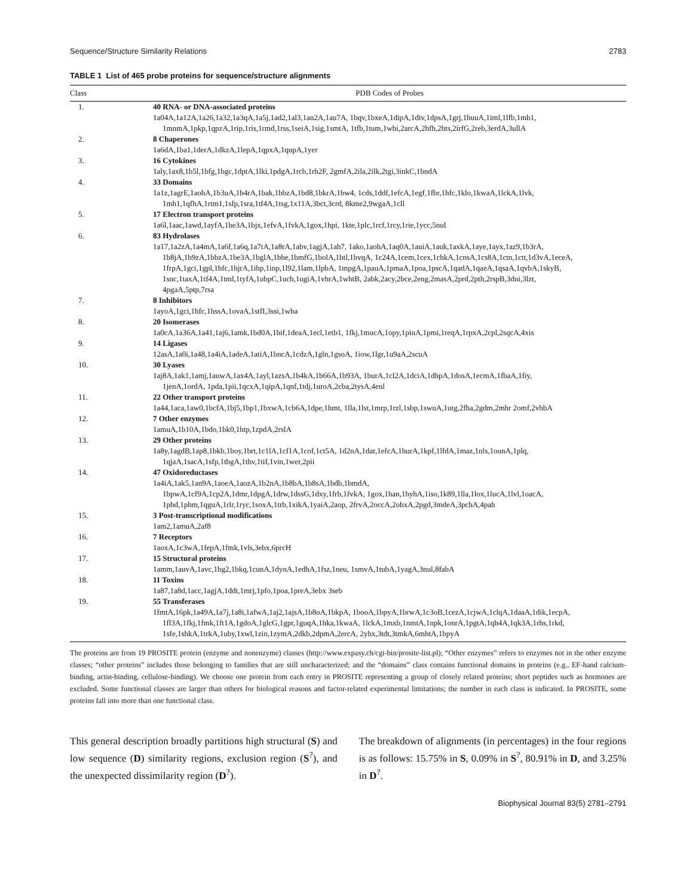Sequence/Structure Similarity Relations 2783
TABLE 1 List of 465 probe proteins for sequence/structure alignments
| Class | PDB Codes of Probes |
| --- | --- |
| 1. | 40 RNA- or DNA-associated proteins 1a04A,1a12A,1a26,1a32,1a3qA,1a5j,1ad2,1al3,1an2A,1au7A, 1bqv,1bxeA,1dipA,1div,1dpsA,1grj,1huuA,1iml,1lfb,1mh1, 1mnmA,1pkp,1qpzA,1rip,1ris,1rmd,1rss,1seiA,1sig,1smtA, 1tfb,1tum,1whi,2arcA,2hfh,2hts,2irfG,2reb,3erdA,3ullA |
| 2. | 8 Chaperones 1a6dA,1ba1,1derA,1dkzA,1lepA,1qpxA,1qupA,1yer |
| 3. | 16 Cytokines 1aly,1ax8,1b5l,1bfg,1bgc,1dptA,1lki,1pdgA,1rcb,1rh2F, 2gmfA,2ila,2ilk,2tgi,3inkC,1bndA |
| 4. | 33 Domains 1a1z,1agrE,1aohA,1b3uA,1b4rA,1bak,1bbzA,1bd8,1bkrA,1bw4, 1cds,1ddf,1efcA,1egf,1fbr,1hfc,1klo,1kwaA,1lckA,1lvk, 1mh1,1qfhA,1rtm1,1sfp,1sra,1tf4A,1tsg,1x11A,3bct,3crd, 8kme2,9wgaA,1cll |
| 5. | 17 Electron transport proteins 1a6l,1aac,1awd,1ayfA,1be3A,1bjx,1efvA,1fvkA,1gox,1hpi, 1kte,1plc,1rcf,1rcy,1rie,1ycc,5nul |
| 6. | 83 Hydrolases 1a17,1a2zA,1a4mA,1a6f,1a6q,1a7tA,1a8rA,1abv,1agjA,1ah7, 1ako,1aohA,1aq0A,1auiA,1auk,1axkA,1aye,1ayx,1az9,1b3rA, 1b8jA,1b9zA,1bbzA,1be3A,1bglA,1bhe,1bmfG,1bolA,1btl,1bvqA, 1c24A,1cem,1cex,1chkA,1cnsA,1cs8A,1ctn,1ctt,1d3vA,1eceA, 1frpA,1gci,1gpl,1hfc,1hjrA,1ihp,1inp,1l92,1lam,1lpbA, 1mpgA,1pauA,1pmaA,1poa,1pscA,1qadA,1qaeA,1qsaA,1qvbA,1skyB, 1snc,1taxA,1tf4A,1tml,1tyfA,1ubpC,1uch,1ugiA,1vhrA,1whtB, 2abk,2acy,2bce,2eng,2masA,2prd,2pth,2rspB,3dni,3lzt, 4pgaA,5ptp,7rsa |
| 7. | 8 Inhibitors 1ayoA,1gci,1hfc,1hssA,1ovaA,1stfI,3ssi,1wba |
| 8. | 20 Isomerases 1a0cA,1a36A,1a41,1aj6,1amk,1bd0A,1bif,1deaA,1ecl,1etb1, 1fkj,1mucA,1opy,1pinA,1pmi,1reqA,1rpxA,2cpl,2sqcA,4xis |
| 9. | 14 Ligases 12asA,1a0i,1a48,1a4iA,1adeA,1atiA,1bncA,1cdzA,1gln,1gsoA, 1iow,1lgr,1u9aA,2scuA |
| 10. | 30 Lyases 1aj8A,1ak1,1amj,1auwA,1ax4A,1ayl,1azsA,1b4kA,1b66A,1b93A, 1burA,1cl2A,1dciA,1dhpA,1dosA,1ecmA,1fbaA,1fiy, 1jenA,1ordA, 1pda,1pii,1qcxA,1qipA,1qnf,1tdj,1uroA,2cba,2tysA,4enl |
| 11. | 22 Other transport proteins 1a44,1aca,1aw0,1bcfA,1bj5,1bp1,1bxwA,1cb6A,1dpe,1hmt, 1lla,1lst,1mrp,1rzl,1sbp,1swuA,1utg,2fha,2gdm,2mhr 2omf,2vhbA |
| 12. | 7 Other enzymes 1amuA,1b10A,1bdo,1bk0,1htp,1zpdA,2rslA |
| 13. | 29 Other proteins 1a8y,1agdB,1ap8,1bkb,1boy,1brt,1c1lA,1cf1A,1cof,1ct5A, 1d2nA,1dar,1efcA,1hurA,1kpf,1lfdA,1maz,1nls,1ounA,1plq, 1qjaA,1sacA,1sfp,1tbgA,1thv,1tif,1vin,1wer,2pii |
| 14. | 47 Oxidoreductases 1a4iA,1ak5,1an9A,1aoeA,1aozA,1b2nA,1b8bA,1b8sA,1bdb,1bmdA, 1bpwA,1cf9A,1cp2A,1dmr,1dpgA,1drw,1dssG,1dxy,1frb,1fvkA, 1gox,1han,1hyhA,1iso,1k89,1lla,1lox,1lucA,1lvl,1oacA, 1phd,1phm,1qguA,1rlr,1ryc,1soxA,1trb,1xikA,1yaiA,2aop, 2frvA,2occA,2ohxA,2pgd,3mdeA,3pchA,4pah |
| 15. | 3 Post-transcriptional modifications 1am2,1amuA,2af8 |
| 16. | 7 Receptors 1aoxA,1c3wA,1fepA,1fmk,1vls,3ebx,6prcH |
| 17. | 15 Structural proteins 1amm,1auvA,1avc,1bg2,1bkq,1cunA,1dynA,1edhA,1fsz,1neu, 1smvA,1tubA,1yagA,3nul,8fabA |
| 18. | 11 Toxins 1a87,1a8d,1acc,1agjA,1ddt,1mrj,1pfo,1poa,1preA,3ebx 3seb |
| 19. | 55 Transferases 1fmtA,16pk,1a49A,1a7j,1a8i,1afwA,1aj2,1ajsA,1b8oA,1bkpA, 1booA,1bpyA,1brwA,1c3oB,1cezA,1cjwA,1clqA,1daaA,1dik,1ecpA, 1fl3A,1fkj,1fmk,1ft1A,1gdoA,1glcG,1gpr,1guqA,1hka,1kwaA, 1lckA,1mxb,1nmtA,1npk,1onrA,1pgtA,1qh4A,1qk3A,1rhs,1rkd, 1sfe,1shkA,1trkA,1uby,1xwl,1zin,1zymA,2dkb,2dpmA,2ercA, 2yhx,3tdt,3tmkA,6mhtA,1bpyA |
The proteins are from 19 PROSITE protein (enzyme and nonenzyme) classes (http://www.expasy.ch/cgi-bin/prosite-list.pl); “Other enzymes” refers to enzymes not in the other enzyme classes; “other proteins” includes those belonging to families that are still uncharacterized; and the “domains” class contains functional domains in proteins (e.g., EF-hand calcium-binding, actin-binding, cellulose-binding). We choose one protein from each entry in PROSITE representing a group of closely related proteins; short peptides such as hormones are excluded. Some functional classes are larger than others for biological reasons and factor-related experimental limitations; the number in each class is indicated. In PROSITE, some proteins fall into more than one functional class.
This general description broadly partitions high structural (S) and low sequence (D) similarity regions, exclusion region (S<sup>?</sup>), and the unexpected dissimilarity region (D<sup>?</sup>).
The breakdown of alignments (in percentages) in the four regions is as follows: 15.75% in S, 0.09% in S<sup>?</sup>, 80.91% in D, and 3.25% in D<sup>?</sup>.
Biophysical Journal 83(5) 2781–2791